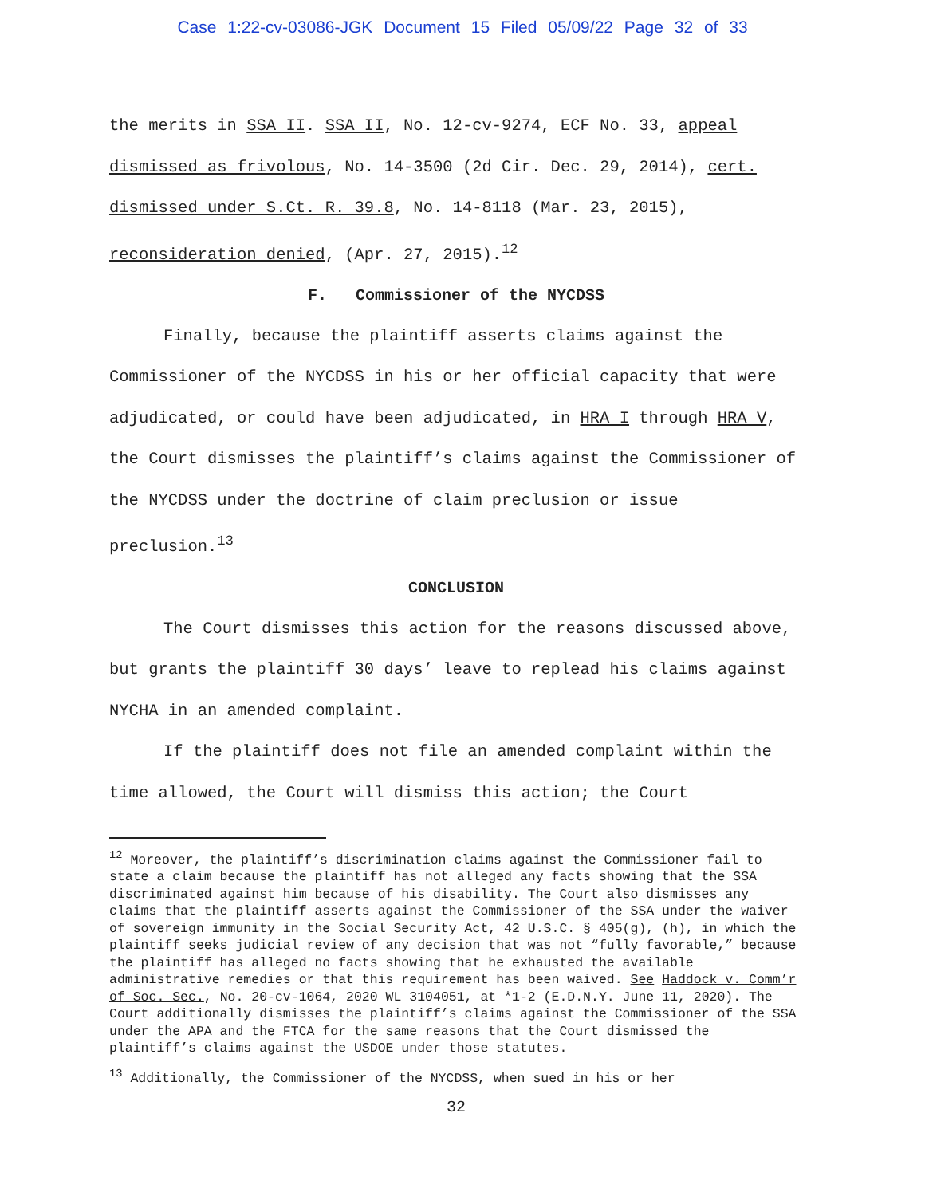Case 1:22-cv-03086-JGK Document 15 Filed 05/09/22 Page 32 of 33
the merits in SSA II. SSA II, No. 12-cv-9274, ECF No. 33, appeal dismissed as frivolous, No. 14-3500 (2d Cir. Dec. 29, 2014), cert. dismissed under S.Ct. R. 39.8, No. 14-8118 (Mar. 23, 2015), reconsideration denied, (Apr. 27, 2015).<sup>12</sup>
F. Commissioner of the NYCDSS
Finally, because the plaintiff asserts claims against the Commissioner of the NYCDSS in his or her official capacity that were adjudicated, or could have been adjudicated, in HRA I through HRA V, the Court dismisses the plaintiff’s claims against the Commissioner of the NYCDSS under the doctrine of claim preclusion or issue preclusion.<sup>13</sup>
CONCLUSION
The Court dismisses this action for the reasons discussed above, but grants the plaintiff 30 days’ leave to replead his claims against NYCHA in an amended complaint.
If the plaintiff does not file an amended complaint within the time allowed, the Court will dismiss this action; the Court
<sup>12</sup> Moreover, the plaintiff’s discrimination claims against the Commissioner fail to state a claim because the plaintiff has not alleged any facts showing that the SSA discriminated against him because of his disability. The Court also dismisses any claims that the plaintiff asserts against the Commissioner of the SSA under the waiver of sovereign immunity in the Social Security Act, 42 U.S.C. § 405(g), (h), in which the plaintiff seeks judicial review of any decision that was not “fully favorable,” because the plaintiff has alleged no facts showing that he exhausted the available administrative remedies or that this requirement has been waived. See Haddock v. Comm’r of Soc. Sec., No. 20-cv-1064, 2020 WL 3104051, at *1-2 (E.D.N.Y. June 11, 2020). The Court additionally dismisses the plaintiff’s claims against the Commissioner of the SSA under the APA and the FTCA for the same reasons that the Court dismissed the plaintiff’s claims against the USDOE under those statutes.
<sup>13</sup> Additionally, the Commissioner of the NYCDSS, when sued in his or her
32